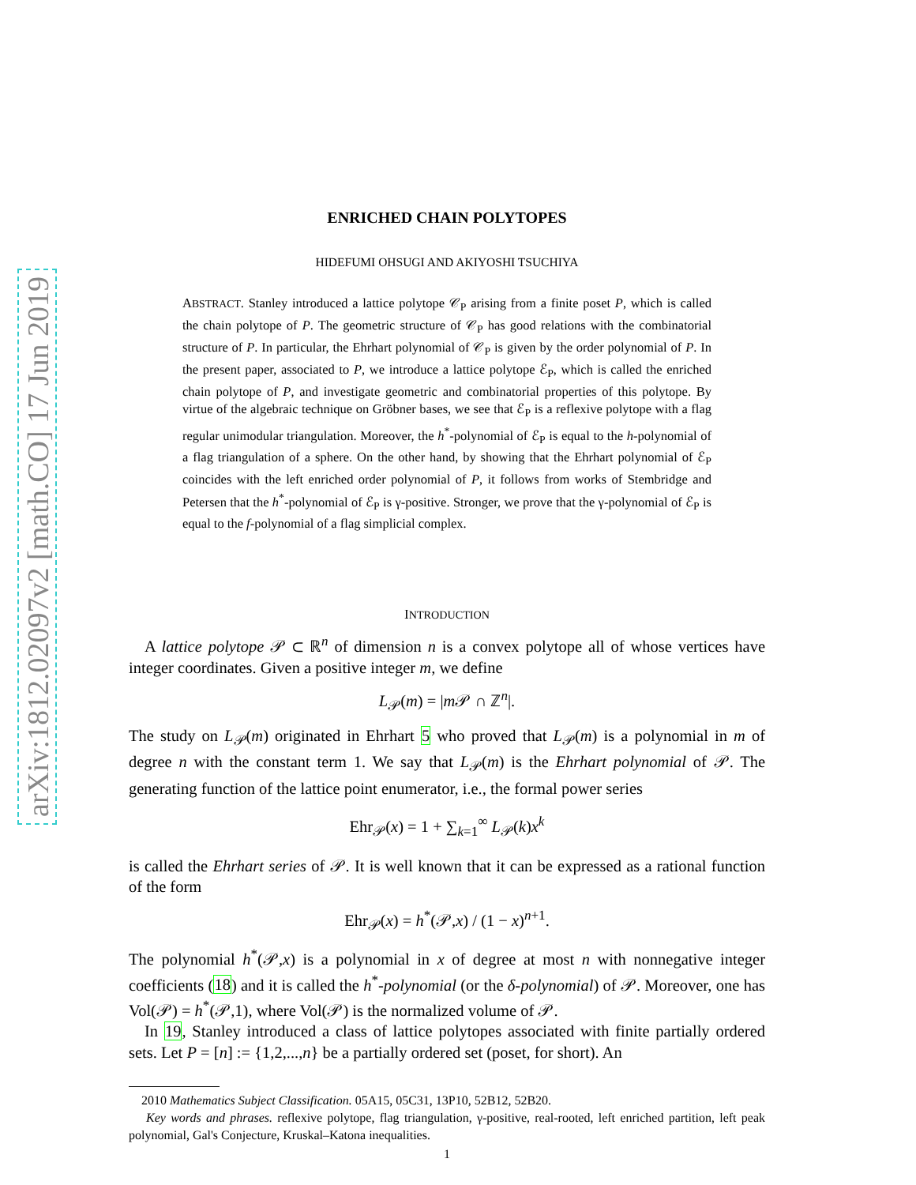arXiv:1812.02097v2 [math.CO] 17 Jun 2019
ENRICHED CHAIN POLYTOPES
HIDEFUMI OHSUGI AND AKIYOSHI TSUCHIYA
ABSTRACT. Stanley introduced a lattice polytope 𝒞<sub>P</sub> arising from a finite poset P, which is called the chain polytope of P. The geometric structure of 𝒞<sub>P</sub> has good relations with the combinatorial structure of P. In particular, the Ehrhart polynomial of 𝒞<sub>P</sub> is given by the order polynomial of P. In the present paper, associated to P, we introduce a lattice polytope ℰ<sub>P</sub>, which is called the enriched chain polytope of P, and investigate geometric and combinatorial properties of this polytope. By virtue of the algebraic technique on Gröbner bases, we see that ℰ<sub>P</sub> is a reflexive polytope with a flag regular unimodular triangulation. Moreover, the h<sup>*</sup>-polynomial of ℰ<sub>P</sub> is equal to the h-polynomial of a flag triangulation of a sphere. On the other hand, by showing that the Ehrhart polynomial of ℰ<sub>P</sub> coincides with the left enriched order polynomial of P, it follows from works of Stembridge and Petersen that the h<sup>*</sup>-polynomial of ℰ<sub>P</sub> is γ-positive. Stronger, we prove that the γ-polynomial of ℰ<sub>P</sub> is equal to the f-polynomial of a flag simplicial complex.
INTRODUCTION
A lattice polytope 𝒫 ⊂ ℝ<sup>n</sup> of dimension n is a convex polytope all of whose vertices have integer coordinates. Given a positive integer m, we define
L<sub>𝒫</sub>(m) = |m 𝒫 ∩ ℤ<sup>n</sup>|.
The study on L<sub>𝒫</sub>(m) originated in Ehrhart 5 who proved that L<sub>𝒫</sub>(m) is a polynomial in m of degree n with the constant term 1. We say that L<sub>𝒫</sub>(m) is the Ehrhart polynomial of 𝒫. The generating function of the lattice point enumerator, i.e., the formal power series
Ehr<sub>𝒫</sub>(x) = 1 + ∑<sub>k=1</sub><sup>∞</sup> L<sub>𝒫</sub>(k)x<sup>k</sup>
is called the Ehrhart series of 𝒫. It is well known that it can be expressed as a rational function of the form
Ehr<sub>𝒫</sub>(x) = h<sup>*</sup>(𝒫,x) / (1 − x)<sup>n+1</sup>.
The polynomial h<sup>*</sup>(𝒫,x) is a polynomial in x of degree at most n with nonnegative integer coefficients (18) and it is called the h<sup>*</sup>-polynomial (or the δ-polynomial) of 𝒫. Moreover, one has Vol(𝒫) = h<sup>*</sup>(𝒫,1), where Vol(𝒫) is the normalized volume of 𝒫.
In 19, Stanley introduced a class of lattice polytopes associated with finite partially ordered sets. Let P = [n] := {1,2,...,n} be a partially ordered set (poset, for short). An
2010 Mathematics Subject Classification. 05A15, 05C31, 13P10, 52B12, 52B20.
Key words and phrases. reflexive polytope, flag triangulation, γ-positive, real-rooted, left enriched partition, left peak polynomial, Gal's Conjecture, Kruskal–Katona inequalities.
1